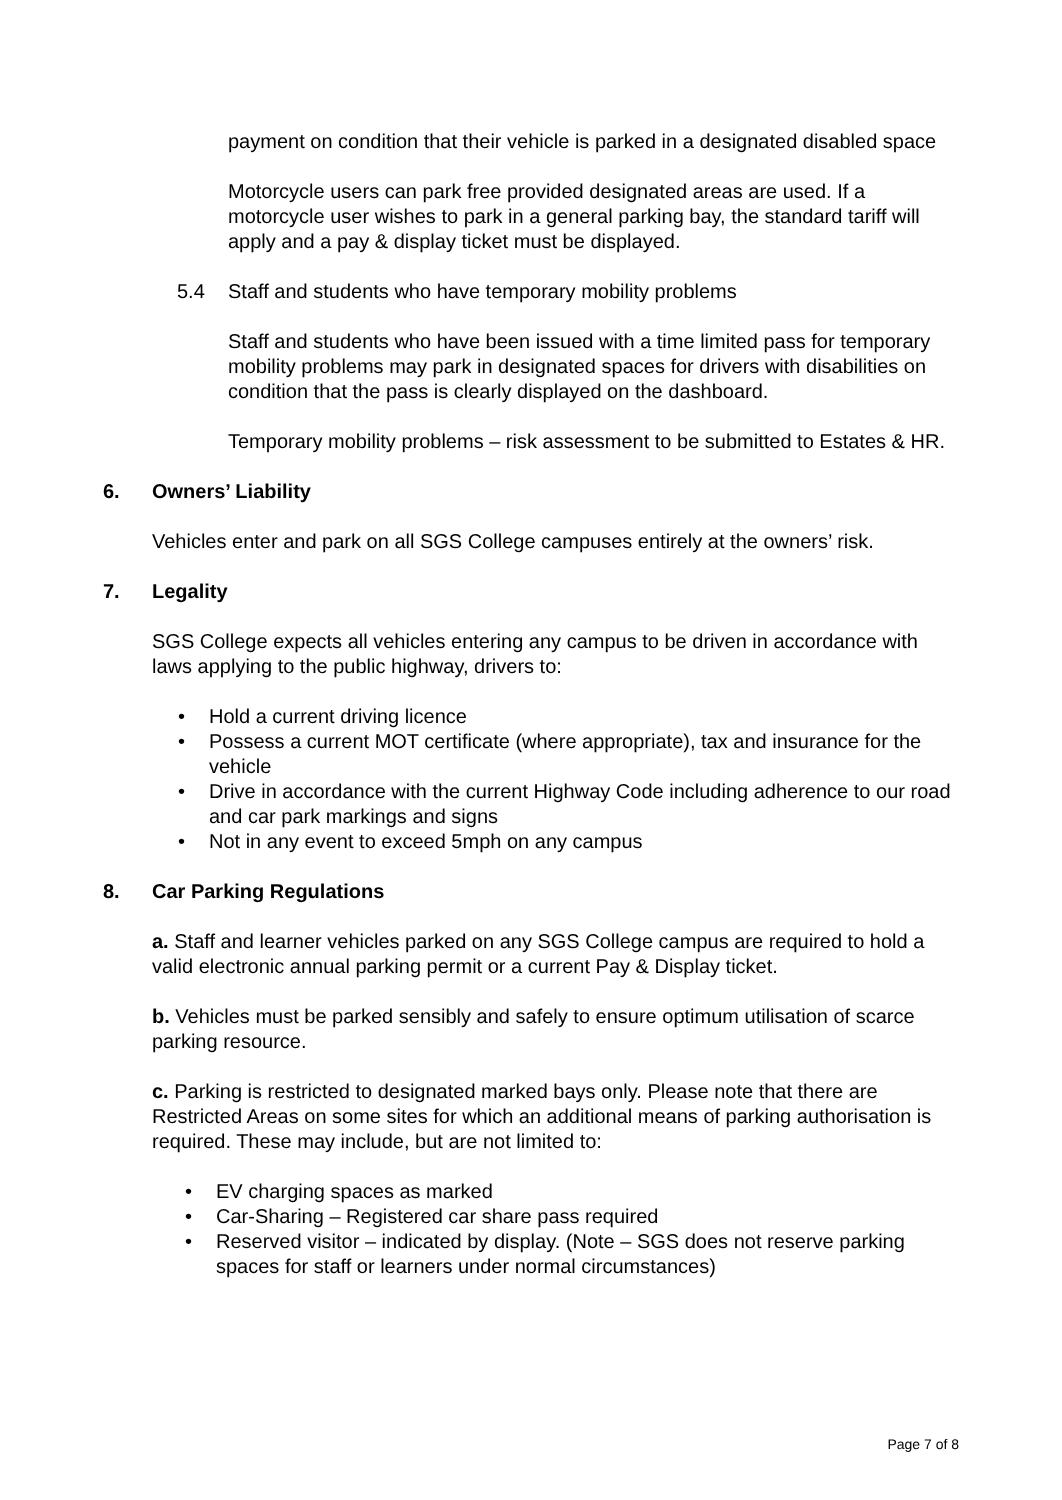payment on condition that their vehicle is parked in a designated disabled space
Motorcycle users can park free provided designated areas are used. If a motorcycle user wishes to park in a general parking bay, the standard tariff will apply and a pay & display ticket must be displayed.
5.4 Staff and students who have temporary mobility problems
Staff and students who have been issued with a time limited pass for temporary mobility problems may park in designated spaces for drivers with disabilities on condition that the pass is clearly displayed on the dashboard.
Temporary mobility problems – risk assessment to be submitted to Estates & HR.
6. Owners’ Liability
Vehicles enter and park on all SGS College campuses entirely at the owners’ risk.
7. Legality
SGS College expects all vehicles entering any campus to be driven in accordance with laws applying to the public highway, drivers to:
Hold a current driving licence
Possess a current MOT certificate (where appropriate), tax and insurance for the vehicle
Drive in accordance with the current Highway Code including adherence to our road and car park markings and signs
Not in any event to exceed 5mph on any campus
8. Car Parking Regulations
a. Staff and learner vehicles parked on any SGS College campus are required to hold a valid electronic annual parking permit or a current Pay & Display ticket.
b. Vehicles must be parked sensibly and safely to ensure optimum utilisation of scarce parking resource.
c. Parking is restricted to designated marked bays only. Please note that there are Restricted Areas on some sites for which an additional means of parking authorisation is required. These may include, but are not limited to:
EV charging spaces as marked
Car-Sharing – Registered car share pass required
Reserved visitor – indicated by display. (Note – SGS does not reserve parking spaces for staff or learners under normal circumstances)
Page 7 of 8